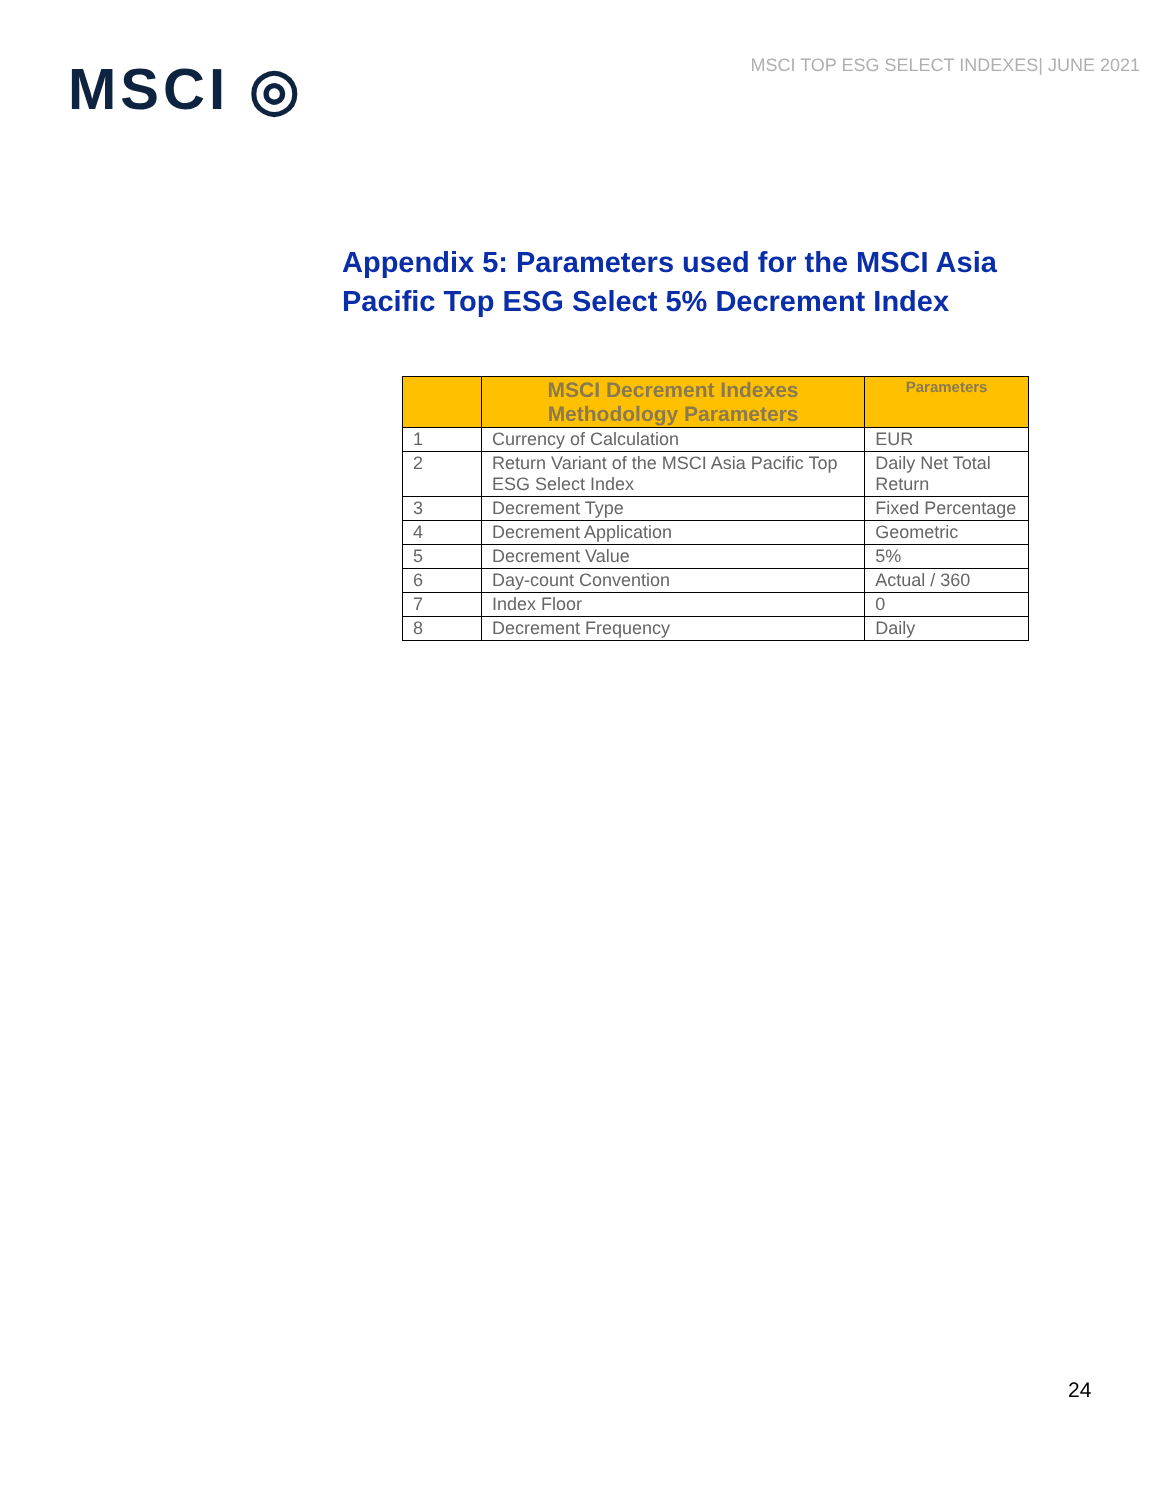MSCI ◎
MSCI TOP ESG SELECT INDEXES| JUNE 2021
Appendix 5: Parameters used for the MSCI Asia Pacific Top ESG Select 5% Decrement Index
| | MSCI Decrement Indexes Methodology Parameters | Parameters |
| --- | --- | --- |
| 1 | Currency of Calculation | EUR |
| 2 | Return Variant of the MSCI Asia Pacific Top ESG Select Index | Daily Net Total Return |
| 3 | Decrement Type | Fixed Percentage |
| 4 | Decrement Application | Geometric |
| 5 | Decrement Value | 5% |
| 6 | Day-count Convention | Actual / 360 |
| 7 | Index Floor | 0 |
| 8 | Decrement Frequency | Daily |
24